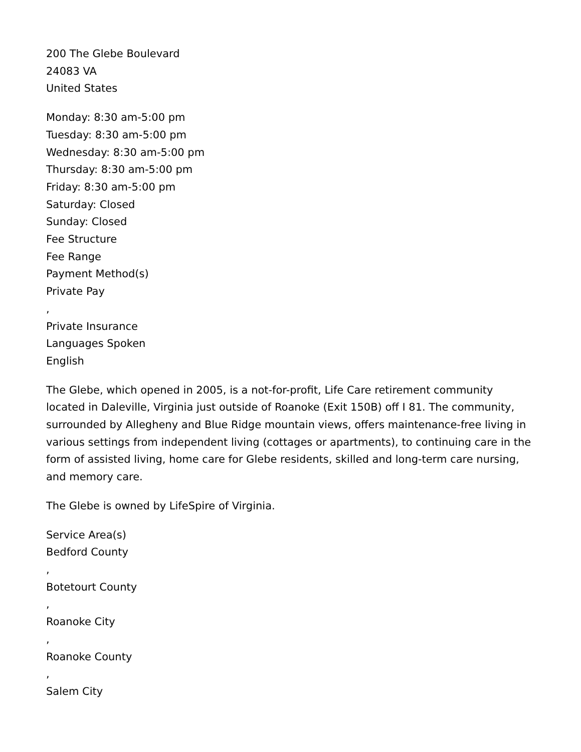200 The Glebe Boulevard
24083 VA
United States
Monday: 8:30 am-5:00 pm
Tuesday: 8:30 am-5:00 pm
Wednesday: 8:30 am-5:00 pm
Thursday: 8:30 am-5:00 pm
Friday: 8:30 am-5:00 pm
Saturday: Closed
Sunday: Closed
Fee Structure
Fee Range
Payment Method(s)
Private Pay
,
Private Insurance
Languages Spoken
English
The Glebe, which opened in 2005, is a not-for-profit, Life Care retirement community located in Daleville, Virginia just outside of Roanoke (Exit 150B) off I 81. The community, surrounded by Allegheny and Blue Ridge mountain views, offers maintenance-free living in various settings from independent living (cottages or apartments), to continuing care in the form of assisted living, home care for Glebe residents, skilled and long-term care nursing, and memory care.
The Glebe is owned by LifeSpire of Virginia.
Service Area(s)
Bedford County
,
Botetourt County
,
Roanoke City
,
Roanoke County
,
Salem City